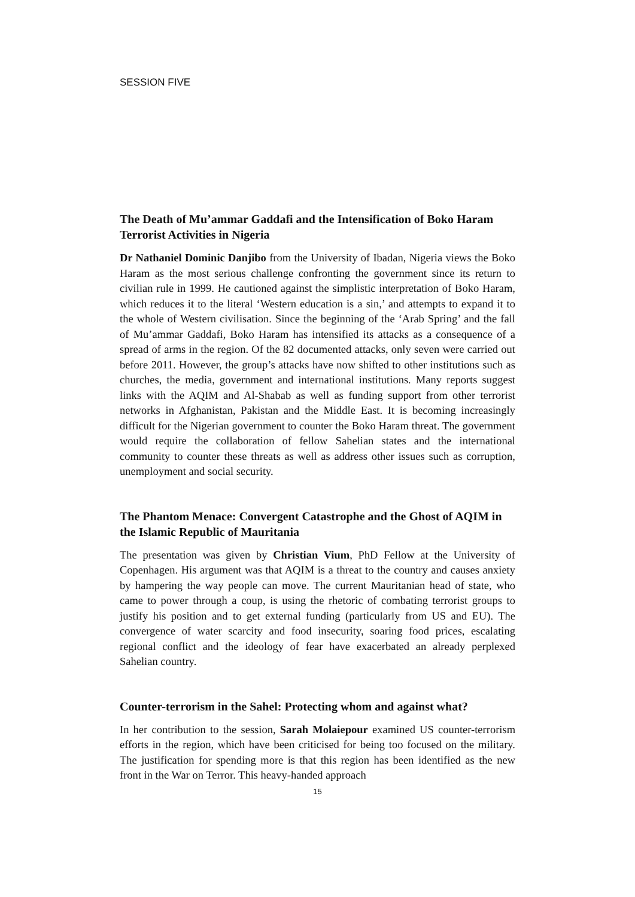SESSION FIVE
The Death of Mu’ammar Gaddafi and the Intensification of Boko Haram Terrorist Activities in Nigeria
Dr Nathaniel Dominic Danjibo from the University of Ibadan, Nigeria views the Boko Haram as the most serious challenge confronting the government since its return to civilian rule in 1999. He cautioned against the simplistic interpretation of Boko Haram, which reduces it to the literal ‘Western education is a sin,’ and attempts to expand it to the whole of Western civilisation. Since the beginning of the ‘Arab Spring’ and the fall of Mu’ammar Gaddafi, Boko Haram has intensified its attacks as a consequence of a spread of arms in the region. Of the 82 documented attacks, only seven were carried out before 2011. However, the group’s attacks have now shifted to other institutions such as churches, the media, government and international institutions. Many reports suggest links with the AQIM and Al-Shabab as well as funding support from other terrorist networks in Afghanistan, Pakistan and the Middle East. It is becoming increasingly difficult for the Nigerian government to counter the Boko Haram threat. The government would require the collaboration of fellow Sahelian states and the international community to counter these threats as well as address other issues such as corruption, unemployment and social security.
The Phantom Menace: Convergent Catastrophe and the Ghost of AQIM in the Islamic Republic of Mauritania
The presentation was given by Christian Vium, PhD Fellow at the University of Copenhagen. His argument was that AQIM is a threat to the country and causes anxiety by hampering the way people can move. The current Mauritanian head of state, who came to power through a coup, is using the rhetoric of combating terrorist groups to justify his position and to get external funding (particularly from US and EU). The convergence of water scarcity and food insecurity, soaring food prices, escalating regional conflict and the ideology of fear have exacerbated an already perplexed Sahelian country.
Counter-terrorism in the Sahel: Protecting whom and against what?
In her contribution to the session, Sarah Molaiepour examined US counter-terrorism efforts in the region, which have been criticised for being too focused on the military. The justification for spending more is that this region has been identified as the new front in the War on Terror. This heavy-handed approach
15